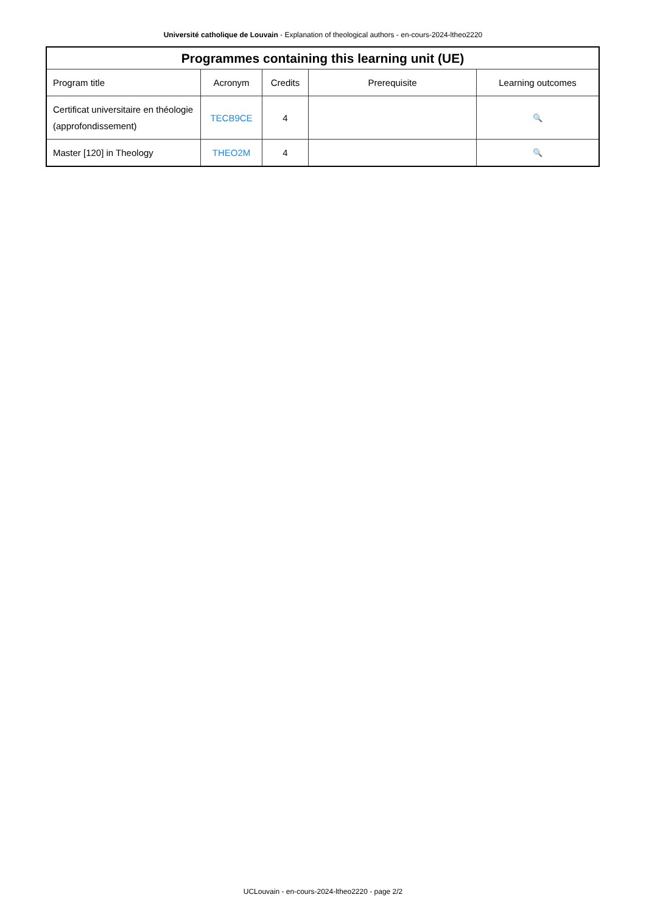Université catholique de Louvain - Explanation of theological authors - en-cours-2024-ltheo2220
| Programmes containing this learning unit (UE) | | | | |
| --- | --- | --- | --- | --- |
| Program title | Acronym | Credits | Prerequisite | Learning outcomes |
| Certificat universitaire en théologie (approfondissement) | TECB9CE | 4 | | 🔍 |
| Master [120] in Theology | THEO2M | 4 | | 🔍 |
UCLouvain - en-cours-2024-ltheo2220 - page 2/2